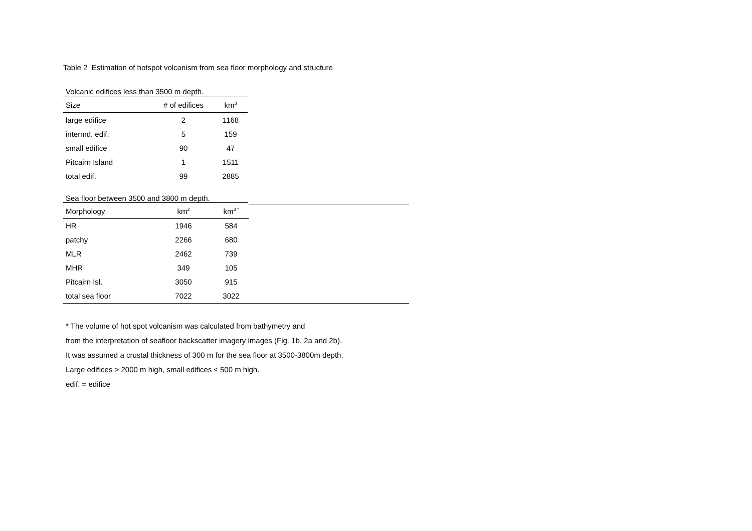Table 2 Estimation of hotspot volcanism from sea floor morphology and structure
| Volcanic edifices less than 3500 m depth. | | |
| Size | # of edifices | km<sup>3</sup> |
| large edifice | 2 | 1168 |
| intermd. edif. | 5 | 159 |
| small edifice | 90 | 47 |
| Pitcairn Island | 1 | 1511 |
| total edif. | 99 | 2885 |
| Sea floor between 3500 and 3800 m depth. | | | |
| Morphology | km<sup>2</sup> | km<sup>3 *</sup> | |
| HR | 1946 | 584 | |
| patchy | 2266 | 680 | |
| MLR | 2462 | 739 | |
| MHR | 349 | 105 | |
| Pitcairn Isl. | 3050 | 915 | |
| total sea floor | 7022 | 3022 | |
* The volume of hot spot volcanism was calculated from bathymetry and
from the interpretation of seafloor backscatter imagery images (Fig. 1b, 2a and 2b).
It was assumed a crustal thickness of 300 m for the sea floor at 3500-3800m depth.
Large edifices > 2000 m high, small edifices ≤ 500 m high.
edif. = edifice